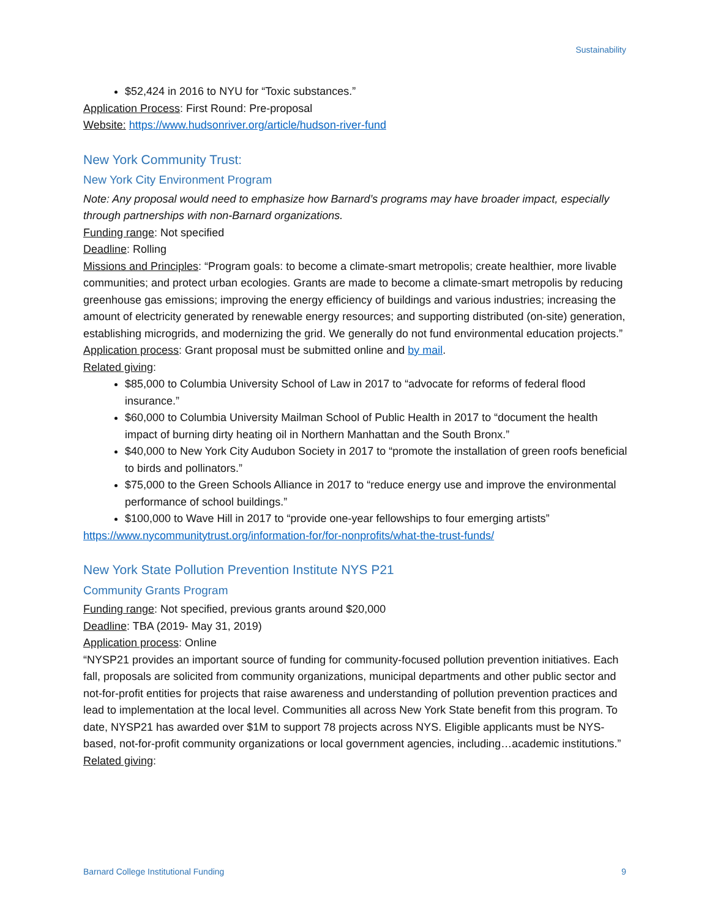Sustainability
$52,424 in 2016 to NYU for “Toxic substances.”
Application Process: First Round: Pre-proposal
Website: https://www.hudsonriver.org/article/hudson-river-fund
New York Community Trust:
New York City Environment Program
Note: Any proposal would need to emphasize how Barnard’s programs may have broader impact, especially through partnerships with non-Barnard organizations.
Funding range: Not specified
Deadline: Rolling
Missions and Principles: “Program goals: to become a climate-smart metropolis; create healthier, more livable communities; and protect urban ecologies. Grants are made to become a climate-smart metropolis by reducing greenhouse gas emissions; improving the energy efficiency of buildings and various industries; increasing the amount of electricity generated by renewable energy resources; and supporting distributed (on-site) generation, establishing microgrids, and modernizing the grid. We generally do not fund environmental education projects.”
Application process: Grant proposal must be submitted online and by mail.
Related giving:
$85,000 to Columbia University School of Law in 2017 to “advocate for reforms of federal flood insurance.”
$60,000 to Columbia University Mailman School of Public Health in 2017 to “document the health impact of burning dirty heating oil in Northern Manhattan and the South Bronx.”
$40,000 to New York City Audubon Society in 2017 to “promote the installation of green roofs beneficial to birds and pollinators.”
$75,000 to the Green Schools Alliance in 2017 to “reduce energy use and improve the environmental performance of school buildings.”
$100,000 to Wave Hill in 2017 to “provide one-year fellowships to four emerging artists”
https://www.nycommunitytrust.org/information-for/for-nonprofits/what-the-trust-funds/
New York State Pollution Prevention Institute NYS P21
Community Grants Program
Funding range: Not specified, previous grants around $20,000
Deadline: TBA (2019- May 31, 2019)
Application process: Online
“NYSP21 provides an important source of funding for community-focused pollution prevention initiatives. Each fall, proposals are solicited from community organizations, municipal departments and other public sector and not-for-profit entities for projects that raise awareness and understanding of pollution prevention practices and lead to implementation at the local level. Communities all across New York State benefit from this program. To date, NYSP21 has awarded over $1M to support 78 projects across NYS. Eligible applicants must be NYS-based, not-for-profit community organizations or local government agencies, including…academic institutions.”
Related giving:
Barnard College Institutional Funding 9